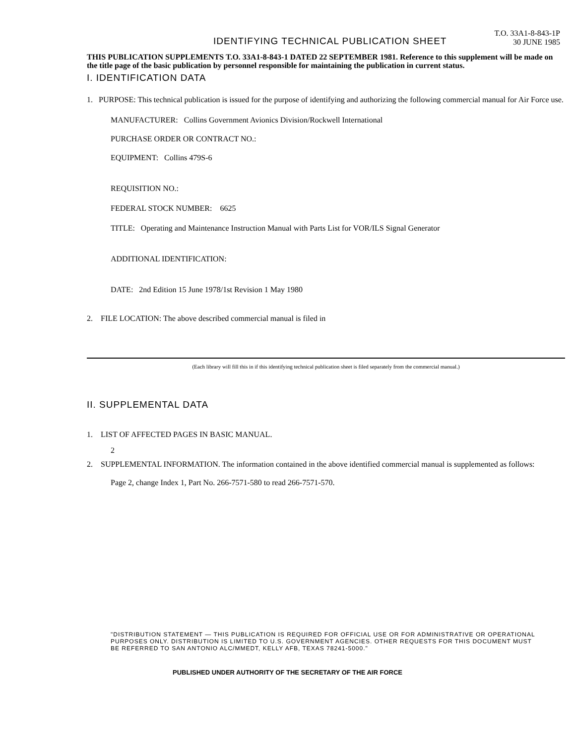IDENTIFYING TECHNICAL PUBLICATION SHEET
T.O. 33A1-8-843-1P
30 JUNE 1985
THIS PUBLICATION SUPPLEMENTS T.O. 33A1-8-843-1 DATED 22 SEPTEMBER 1981. Reference to this supplement will be made on the title page of the basic publication by personnel responsible for maintaining the publication in current status.
I. IDENTIFICATION DATA
1. PURPOSE: This technical publication is issued for the purpose of identifying and authorizing the following commercial manual for Air Force use.
MANUFACTURER: Collins Government Avionics Division/Rockwell International
PURCHASE ORDER OR CONTRACT NO.:
EQUIPMENT: Collins 479S-6
REQUISITION NO.:
FEDERAL STOCK NUMBER: 6625
TITLE: Operating and Maintenance Instruction Manual with Parts List for VOR/ILS Signal Generator
ADDITIONAL IDENTIFICATION:
DATE: 2nd Edition 15 June 1978/1st Revision 1 May 1980
2. FILE LOCATION: The above described commercial manual is filed in
(Each library will fill this in if this identifying technical publication sheet is filed separately from the commercial manual.)
II. SUPPLEMENTAL DATA
1. LIST OF AFFECTED PAGES IN BASIC MANUAL.
2
2. SUPPLEMENTAL INFORMATION. The information contained in the above identified commercial manual is supplemented as follows:
Page 2, change Index 1, Part No. 266-7571-580 to read 266-7571-570.
"DISTRIBUTION STATEMENT — THIS PUBLICATION IS REQUIRED FOR OFFICIAL USE OR FOR ADMINISTRATIVE OR OPERATIONAL PURPOSES ONLY. DISTRIBUTION IS LIMITED TO U.S. GOVERNMENT AGENCIES. OTHER REQUESTS FOR THIS DOCUMENT MUST BE REFERRED TO SAN ANTONIO ALC/MMEDT, KELLY AFB, TEXAS 78241-5000."
PUBLISHED UNDER AUTHORITY OF THE SECRETARY OF THE AIR FORCE